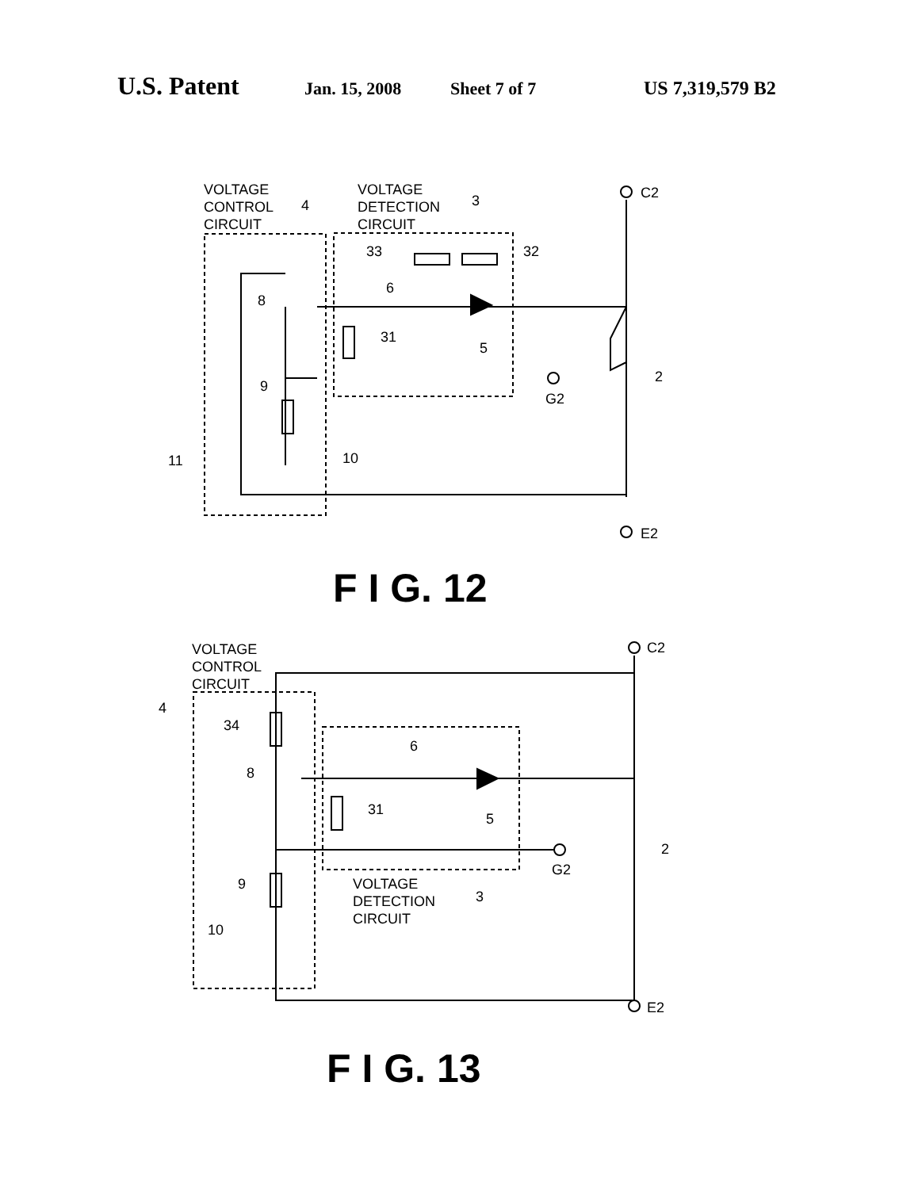U.S. Patent Jan. 15, 2008 Sheet 7 of 7 US 7,319,579 B2
VOLTAGE
CONTROL
CIRCUIT
VOLTAGE
DETECTION
CIRCUIT
4
3
33
32
6
8
31
5
9
11
10
C2
2
G2
E2
F I G. 12
VOLTAGE
CONTROL
CIRCUIT
4
34
8
6
31
5
9
10
VOLTAGE
DETECTION
CIRCUIT
3
C2
2
G2
E2
F I G. 13